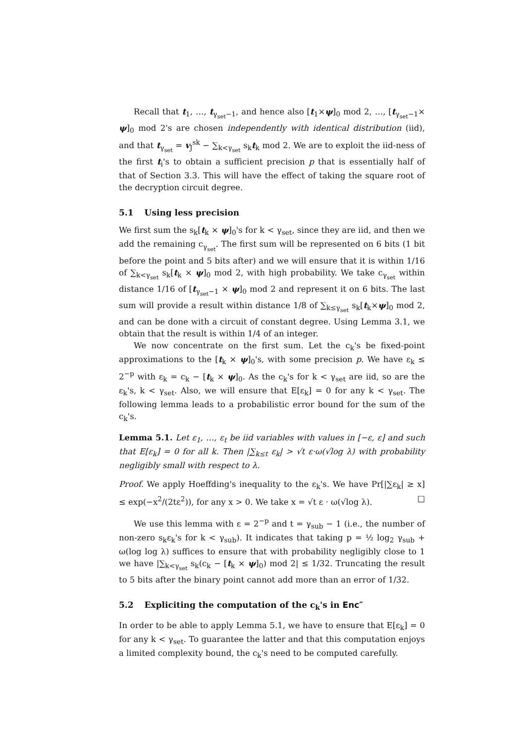Recall that t<sub>1</sub>, …, t<sub>γ<sub>set</sub>−1</sub>, and hence also [t<sub>1</sub>×ψ]<sub>0</sub> mod 2, …, [t<sub>γ<sub>set</sub>−1</sub>× ψ]<sub>0</sub> mod 2's are chosen independently with identical distribution (iid), and that t<sub>γ<sub>set</sub></sub> = v<sub>J</sub><sup>sk</sup> − ∑<sub>k<γ<sub>set</sub></sub> s<sub>k</sub>t<sub>k</sub> mod 2. We are to exploit the iid-ness of the first t<sub>i</sub>'s to obtain a sufficient precision p that is essentially half of that of Section 3.3. This will have the effect of taking the square root of the decryption circuit degree.
5.1 Using less precision
We first sum the s<sub>k</sub>[t<sub>k</sub> × ψ]<sub>0</sub>'s for k < γ<sub>set</sub>, since they are iid, and then we add the remaining c<sub>γ<sub>set</sub></sub>. The first sum will be represented on 6 bits (1 bit before the point and 5 bits after) and we will ensure that it is within 1/16 of ∑<sub>k<γ<sub>set</sub></sub> s<sub>k</sub>[t<sub>k</sub> × ψ]<sub>0</sub> mod 2, with high probability. We take c<sub>γ<sub>set</sub></sub> within distance 1/16 of [t<sub>γ<sub>set</sub>−1</sub> × ψ]<sub>0</sub> mod 2 and represent it on 6 bits. The last sum will provide a result within distance 1/8 of ∑<sub>k≤γ<sub>set</sub></sub> s<sub>k</sub>[t<sub>k</sub>×ψ]<sub>0</sub> mod 2, and can be done with a circuit of constant degree. Using Lemma 3.1, we obtain that the result is within 1/4 of an integer.
We now concentrate on the first sum. Let the c<sub>k</sub>'s be fixed-point approximations to the [t<sub>k</sub> × ψ]<sub>0</sub>'s, with some precision p. We have ε<sub>k</sub> ≤ 2<sup>−p</sup> with ε<sub>k</sub> = c<sub>k</sub> − [t<sub>k</sub> × ψ]<sub>0</sub>. As the c<sub>k</sub>'s for k < γ<sub>set</sub> are iid, so are the ε<sub>k</sub>'s, k < γ<sub>set</sub>. Also, we will ensure that E[ε<sub>k</sub>] = 0 for any k < γ<sub>set</sub>. The following lemma leads to a probabilistic error bound for the sum of the c<sub>k</sub>'s.
Lemma 5.1. Let ε<sub>1</sub>, …, ε<sub>t</sub> be iid variables with values in [−ε, ε] and such that E[ε<sub>k</sub>] = 0 for all k. Then |∑<sub>k≤t</sub> ε<sub>k</sub>| > √t ε·ω(√log λ) with probability negligibly small with respect to λ.
Proof. We apply Hoeffding's inequality to the ε<sub>k</sub>'s. We have Pr[|∑ε<sub>k</sub>| ≥ x] ≤ exp(−x<sup>2</sup>/(2tε<sup>2</sup>)), for any x > 0. We take x = √t ε · ω(√log λ). □
We use this lemma with ε = 2<sup>−p</sup> and t = γ<sub>sub</sub> − 1 (i.e., the number of non-zero s<sub>k</sub>ε<sub>k</sub>'s for k < γ<sub>sub</sub>). It indicates that taking p = ½ log<sub>2</sub> γ<sub>sub</sub> + ω(log log λ) suffices to ensure that with probability negligibly close to 1 we have |∑<sub>k<γ<sub>set</sub></sub> s<sub>k</sub>(c<sub>k</sub> − [t<sub>k</sub> × ψ]<sub>0</sub>) mod 2| ≤ 1/32. Truncating the result to 5 bits after the binary point cannot add more than an error of 1/32.
5.2 Expliciting the computation of the c<sub>k</sub>'s in Enc″
In order to be able to apply Lemma 5.1, we have to ensure that E[ε<sub>k</sub>] = 0 for any k < γ<sub>set</sub>. To guarantee the latter and that this computation enjoys a limited complexity bound, the c<sub>k</sub>'s need to be computed carefully.